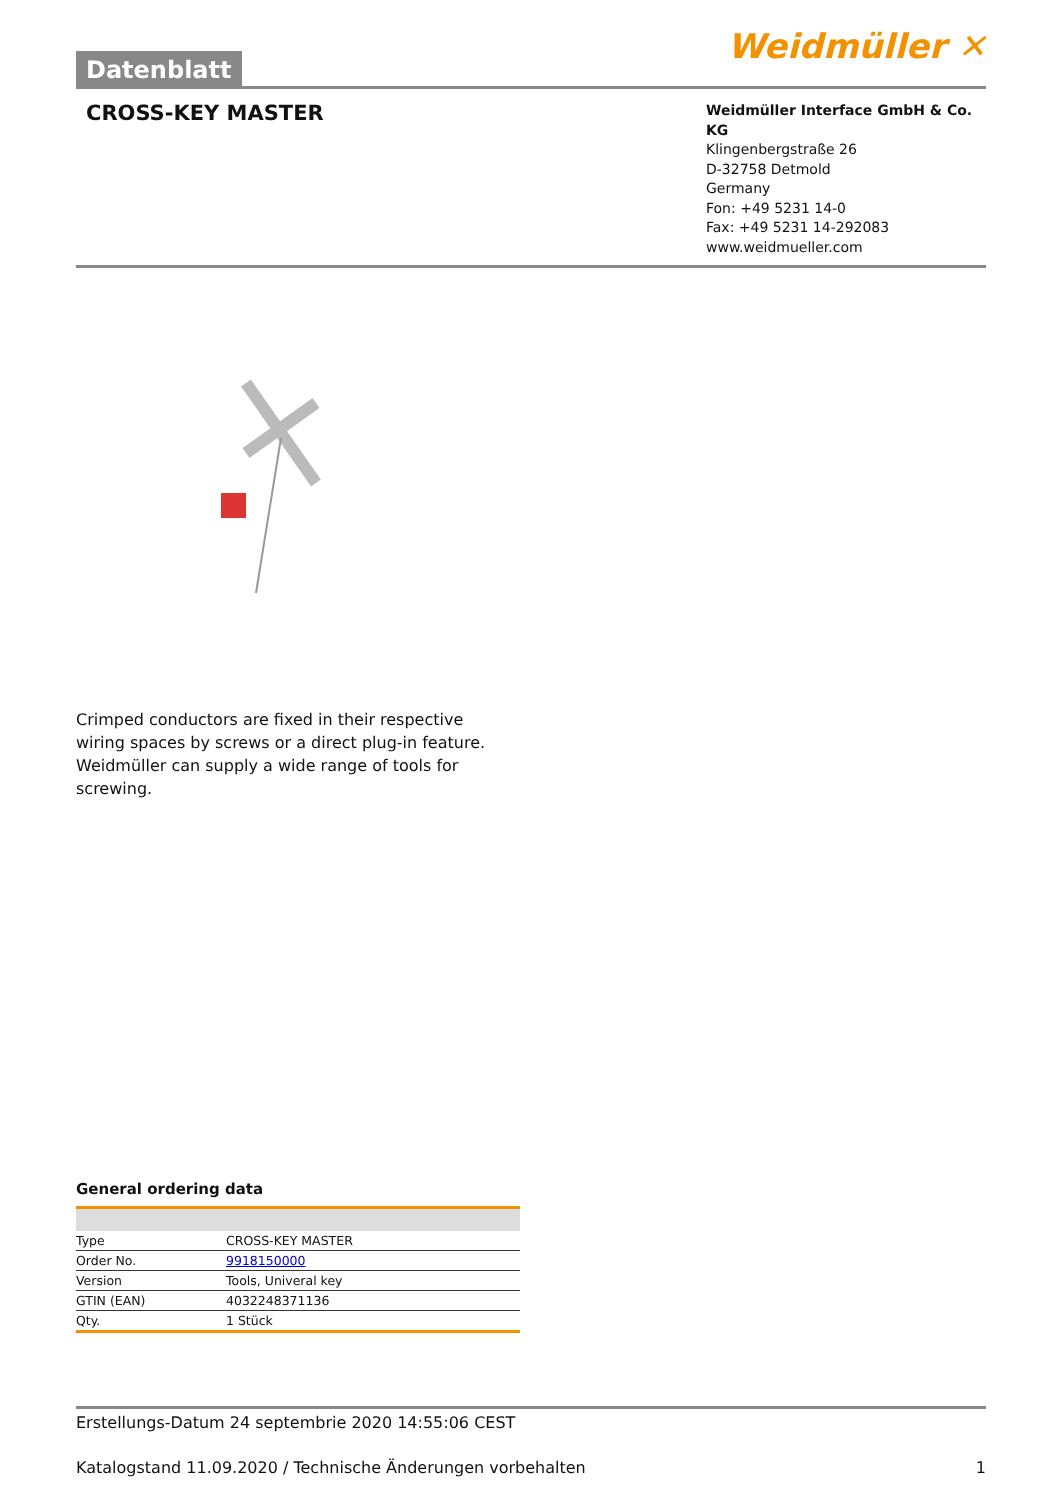Datenblatt
Weidmüller ✕
CROSS-KEY MASTER
Weidmüller Interface GmbH & Co. KG
Klingenbergstraße 26
D-32758 Detmold
Germany
Fon: +49 5231 14-0
Fax: +49 5231 14-292083
www.weidmueller.com
Crimped conductors are fixed in their respective wiring spaces by screws or a direct plug-in feature. Weidmüller can supply a wide range of tools for screwing.
General ordering data
| Type | CROSS-KEY MASTER |
| Order No. | 9918150000 |
| Version | Tools, Univeral key |
| GTIN (EAN) | 4032248371136 |
| Qty. | 1 Stück |
Erstellungs-Datum 24 septembrie 2020 14:55:06 CEST
Katalogstand 11.09.2020 / Technische Änderungen vorbehalten 1